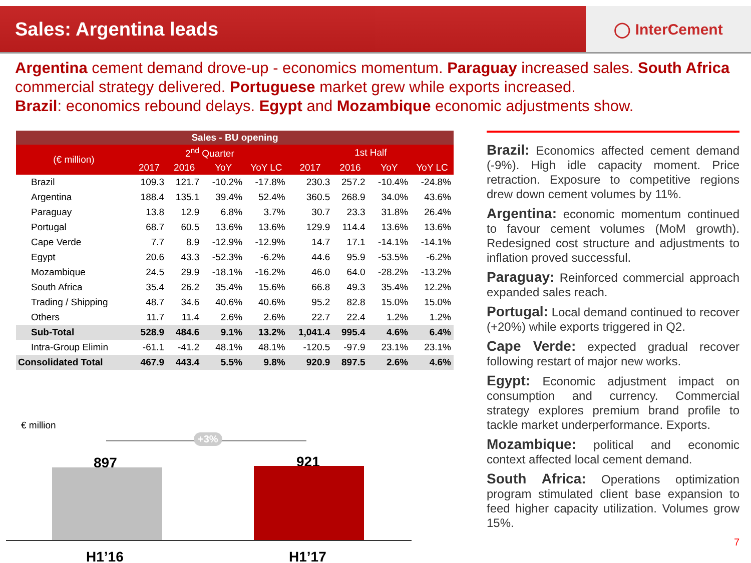Sales: Argentina leads
◯ InterCement
Argentina cement demand drove-up - economics momentum. Paraguay increased sales. South Africa commercial strategy delivered. Portuguese market grew while exports increased.
Brazil: economics rebound delays. Egypt and Mozambique economic adjustments show.
| Sales - BU opening | | | | | | | | |
| --- | --- | --- | --- | --- | --- | --- | --- | --- |
| (€ million) | 2<sup>nd</sup> Quarter | | | | 1st Half | | | |
| | 2017 | 2016 | YoY | YoY LC | 2017 | 2016 | YoY | YoY LC |
| Brazil | 109.3 | 121.7 | -10.2% | -17.8% | 230.3 | 257.2 | -10.4% | -24.8% |
| Argentina | 188.4 | 135.1 | 39.4% | 52.4% | 360.5 | 268.9 | 34.0% | 43.6% |
| Paraguay | 13.8 | 12.9 | 6.8% | 3.7% | 30.7 | 23.3 | 31.8% | 26.4% |
| Portugal | 68.7 | 60.5 | 13.6% | 13.6% | 129.9 | 114.4 | 13.6% | 13.6% |
| Cape Verde | 7.7 | 8.9 | -12.9% | -12.9% | 14.7 | 17.1 | -14.1% | -14.1% |
| Egypt | 20.6 | 43.3 | -52.3% | -6.2% | 44.6 | 95.9 | -53.5% | -6.2% |
| Mozambique | 24.5 | 29.9 | -18.1% | -16.2% | 46.0 | 64.0 | -28.2% | -13.2% |
| South Africa | 35.4 | 26.2 | 35.4% | 15.6% | 66.8 | 49.3 | 35.4% | 12.2% |
| Trading / Shipping | 48.7 | 34.6 | 40.6% | 40.6% | 95.2 | 82.8 | 15.0% | 15.0% |
| Others | 11.7 | 11.4 | 2.6% | 2.6% | 22.7 | 22.4 | 1.2% | 1.2% |
| Sub-Total | 528.9 | 484.6 | 9.1% | 13.2% | 1,041.4 | 995.4 | 4.6% | 6.4% |
| Intra-Group Elimin | -61.1 | -41.2 | 48.1% | 48.1% | -120.5 | -97.9 | 23.1% | 23.1% |
| Consolidated Total | 467.9 | 443.4 | 5.5% | 9.8% | 920.9 | 897.5 | 2.6% | 4.6% |
€ million
+3%
897 921
H1’16 H1’17
Brazil: Economics affected cement demand (-9%). High idle capacity moment. Price retraction. Exposure to competitive regions drew down cement volumes by 11%.
Argentina: economic momentum continued to favour cement volumes (MoM growth). Redesigned cost structure and adjustments to inflation proved successful.
Paraguay: Reinforced commercial approach expanded sales reach.
Portugal: Local demand continued to recover (+20%) while exports triggered in Q2.
Cape Verde: expected gradual recover following restart of major new works.
Egypt: Economic adjustment impact on consumption and currency. Commercial strategy explores premium brand profile to tackle market underperformance. Exports.
Mozambique: political and economic context affected local cement demand.
South Africa: Operations optimization program stimulated client base expansion to feed higher capacity utilization. Volumes grow 15%.
7